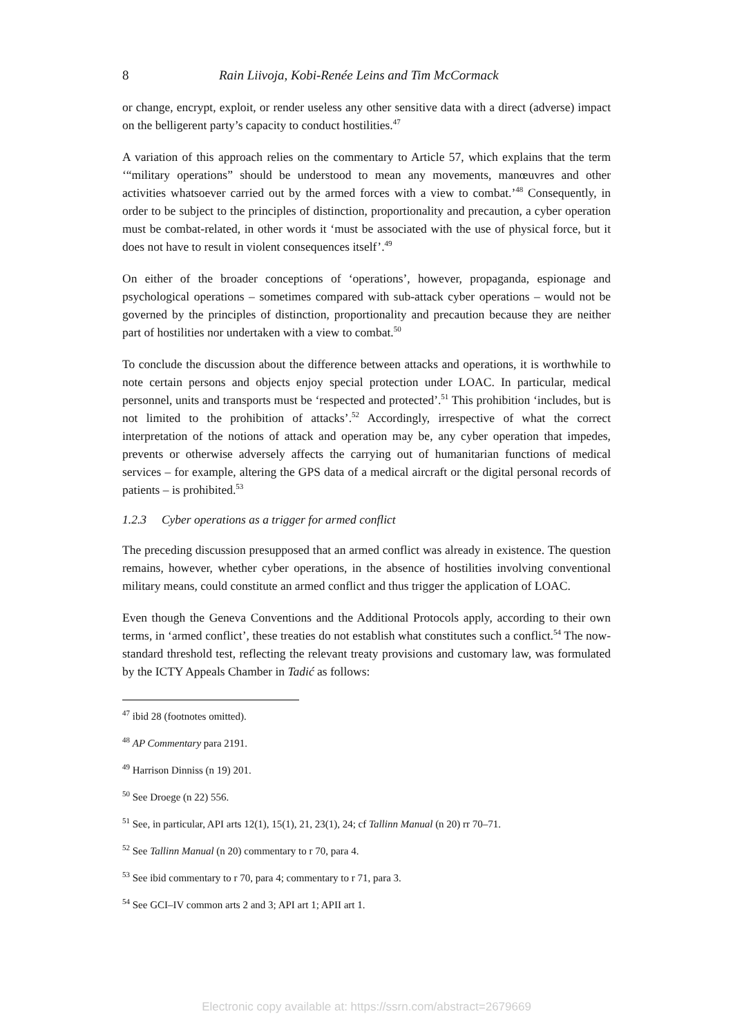8 Rain Liivoja, Kobi-Renée Leins and Tim McCormack
or change, encrypt, exploit, or render useless any other sensitive data with a direct (adverse) impact on the belligerent party’s capacity to conduct hostilities.<sup>47</sup>
A variation of this approach relies on the commentary to Article 57, which explains that the term ‘“military operations” should be understood to mean any movements, manœuvres and other activities whatsoever carried out by the armed forces with a view to combat.’<sup>48</sup> Consequently, in order to be subject to the principles of distinction, proportionality and precaution, a cyber operation must be combat-related, in other words it ‘must be associated with the use of physical force, but it does not have to result in violent consequences itself’.<sup>49</sup>
On either of the broader conceptions of ‘operations’, however, propaganda, espionage and psychological operations – sometimes compared with sub-attack cyber operations – would not be governed by the principles of distinction, proportionality and precaution because they are neither part of hostilities nor undertaken with a view to combat.<sup>50</sup>
To conclude the discussion about the difference between attacks and operations, it is worthwhile to note certain persons and objects enjoy special protection under LOAC. In particular, medical personnel, units and transports must be ‘respected and protected’.<sup>51</sup> This prohibition ‘includes, but is not limited to the prohibition of attacks’.<sup>52</sup> Accordingly, irrespective of what the correct interpretation of the notions of attack and operation may be, any cyber operation that impedes, prevents or otherwise adversely affects the carrying out of humanitarian functions of medical services – for example, altering the GPS data of a medical aircraft or the digital personal records of patients – is prohibited.<sup>53</sup>
1.2.3 Cyber operations as a trigger for armed conflict
The preceding discussion presupposed that an armed conflict was already in existence. The question remains, however, whether cyber operations, in the absence of hostilities involving conventional military means, could constitute an armed conflict and thus trigger the application of LOAC.
Even though the Geneva Conventions and the Additional Protocols apply, according to their own terms, in ‘armed conflict’, these treaties do not establish what constitutes such a conflict.<sup>54</sup> The now-standard threshold test, reflecting the relevant treaty provisions and customary law, was formulated by the ICTY Appeals Chamber in Tadić as follows:
<sup>47</sup> ibid 28 (footnotes omitted).
<sup>48</sup> AP Commentary para 2191.
<sup>49</sup> Harrison Dinniss (n 19) 201.
<sup>50</sup> See Droege (n 22) 556.
<sup>51</sup> See, in particular, API arts 12(1), 15(1), 21, 23(1), 24; cf Tallinn Manual (n 20) rr 70–71.
<sup>52</sup> See Tallinn Manual (n 20) commentary to r 70, para 4.
<sup>53</sup> See ibid commentary to r 70, para 4; commentary to r 71, para 3.
<sup>54</sup> See GCI–IV common arts 2 and 3; API art 1; APII art 1.
Electronic copy available at: https://ssrn.com/abstract=2679669